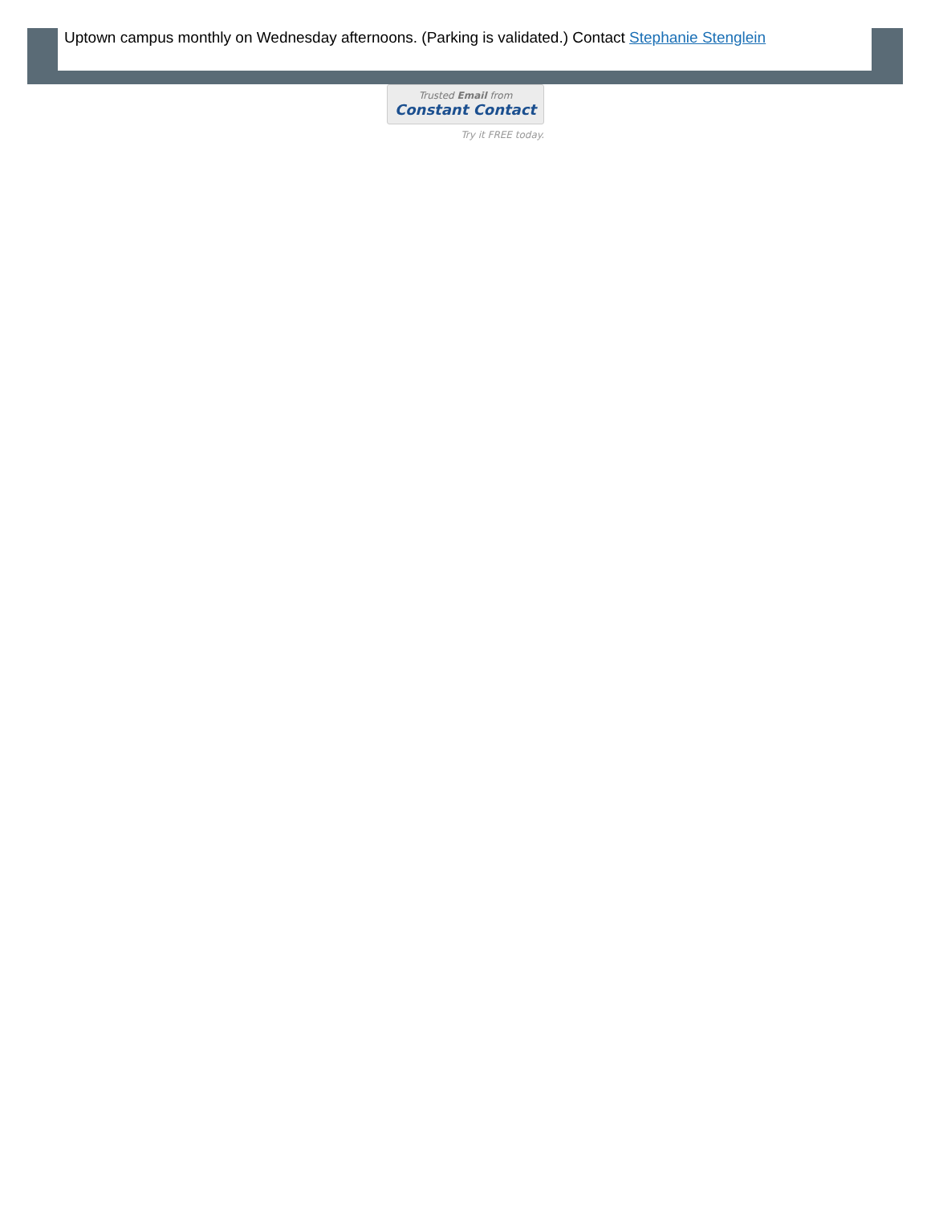Uptown campus monthly on Wednesday afternoons. (Parking is validated.) Contact Stephanie Stenglein
Trusted Email from
Constant Contact
Try it FREE today.